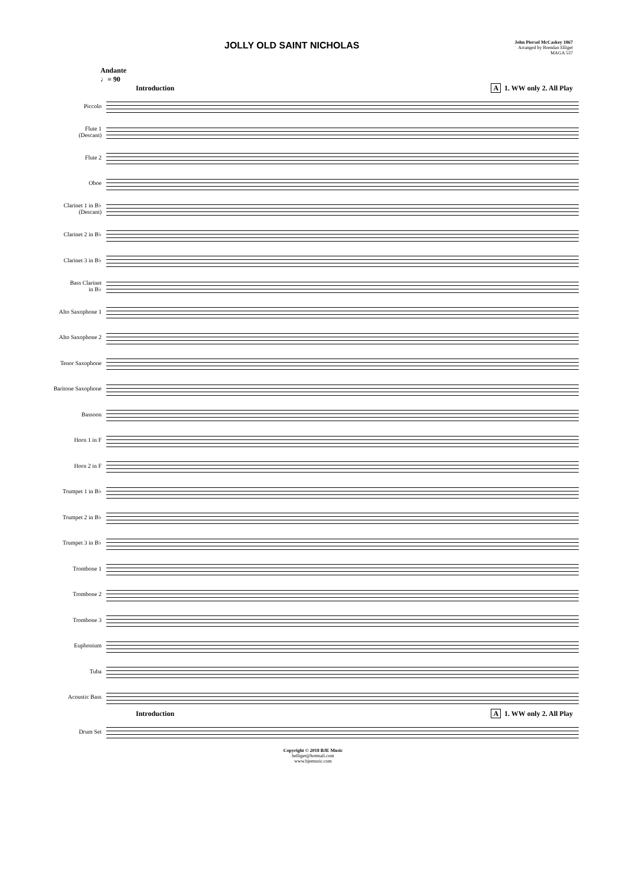JOLLY OLD SAINT NICHOLAS
John Piersol McCaskey 1867
Arranged by Brendan Elliget
MAGA 537
Andante
♩= 90
Introduction A 1. WW only 2. All Play
Piccolo
Flute 1
(Descant)
Flute 2
Oboe
Clarinet 1 in B♭
(Descant)
Clarinet 2 in B♭
Clarinet 3 in B♭
Bass Clarinet
in B♭
Alto Saxophone 1
Alto Saxophone 2
Tenor Saxophone
Baritone Saxophone
Bassoon
Horn 1 in F
Horn 2 in F
Trumpet 1 in B♭
Trumpet 2 in B♭
Trumpet 3 in B♭
Trombone 1
Trombone 2
Trombone 3
Euphonium
Tuba
Acoustic Bass
Introduction A 1. WW only 2. All Play
Drum Set
Copyright © 2018 BJE Music
belliget@hotmail.com
www.bjemusic.com